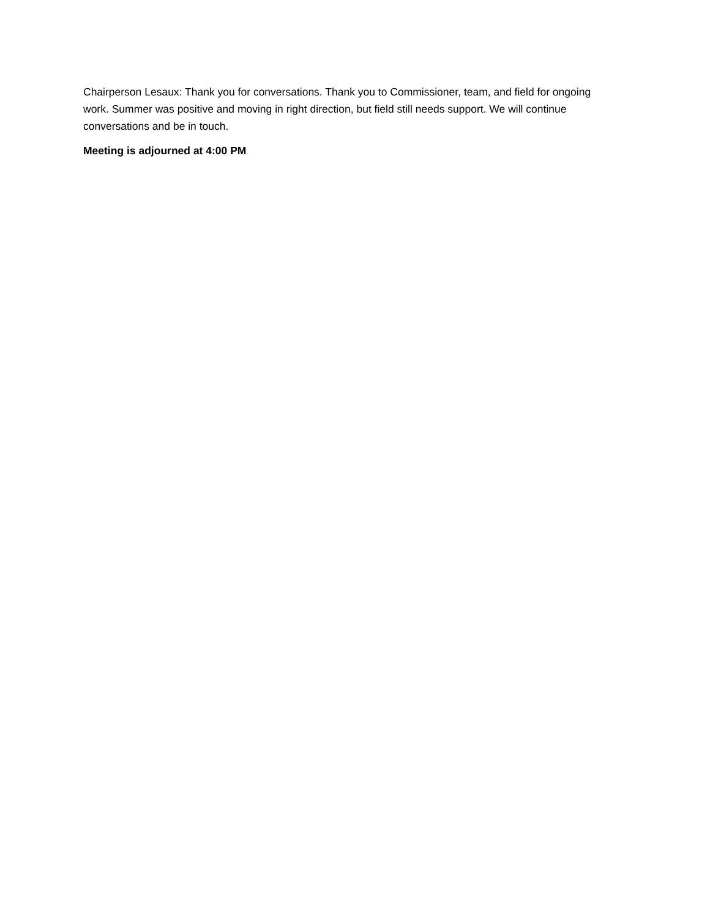Chairperson Lesaux: Thank you for conversations. Thank you to Commissioner, team, and field for ongoing work. Summer was positive and moving in right direction, but field still needs support. We will continue conversations and be in touch.
Meeting is adjourned at 4:00 PM